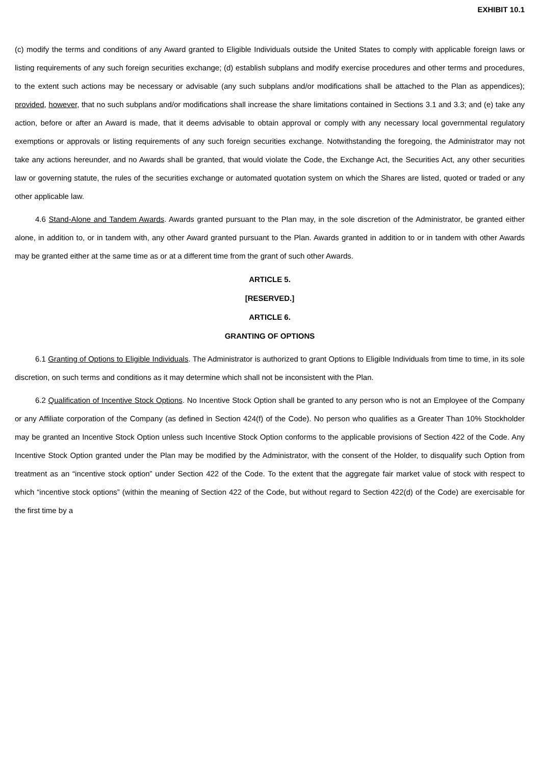EXHIBIT 10.1
(c) modify the terms and conditions of any Award granted to Eligible Individuals outside the United States to comply with applicable foreign laws or listing requirements of any such foreign securities exchange; (d) establish subplans and modify exercise procedures and other terms and procedures, to the extent such actions may be necessary or advisable (any such subplans and/or modifications shall be attached to the Plan as appendices); provided, however, that no such subplans and/or modifications shall increase the share limitations contained in Sections 3.1 and 3.3; and (e) take any action, before or after an Award is made, that it deems advisable to obtain approval or comply with any necessary local governmental regulatory exemptions or approvals or listing requirements of any such foreign securities exchange. Notwithstanding the foregoing, the Administrator may not take any actions hereunder, and no Awards shall be granted, that would violate the Code, the Exchange Act, the Securities Act, any other securities law or governing statute, the rules of the securities exchange or automated quotation system on which the Shares are listed, quoted or traded or any other applicable law.
4.6 Stand-Alone and Tandem Awards. Awards granted pursuant to the Plan may, in the sole discretion of the Administrator, be granted either alone, in addition to, or in tandem with, any other Award granted pursuant to the Plan. Awards granted in addition to or in tandem with other Awards may be granted either at the same time as or at a different time from the grant of such other Awards.
ARTICLE 5.
[RESERVED.]
ARTICLE 6.
GRANTING OF OPTIONS
6.1 Granting of Options to Eligible Individuals. The Administrator is authorized to grant Options to Eligible Individuals from time to time, in its sole discretion, on such terms and conditions as it may determine which shall not be inconsistent with the Plan.
6.2 Qualification of Incentive Stock Options. No Incentive Stock Option shall be granted to any person who is not an Employee of the Company or any Affiliate corporation of the Company (as defined in Section 424(f) of the Code). No person who qualifies as a Greater Than 10% Stockholder may be granted an Incentive Stock Option unless such Incentive Stock Option conforms to the applicable provisions of Section 422 of the Code. Any Incentive Stock Option granted under the Plan may be modified by the Administrator, with the consent of the Holder, to disqualify such Option from treatment as an “incentive stock option” under Section 422 of the Code. To the extent that the aggregate fair market value of stock with respect to which “incentive stock options” (within the meaning of Section 422 of the Code, but without regard to Section 422(d) of the Code) are exercisable for the first time by a